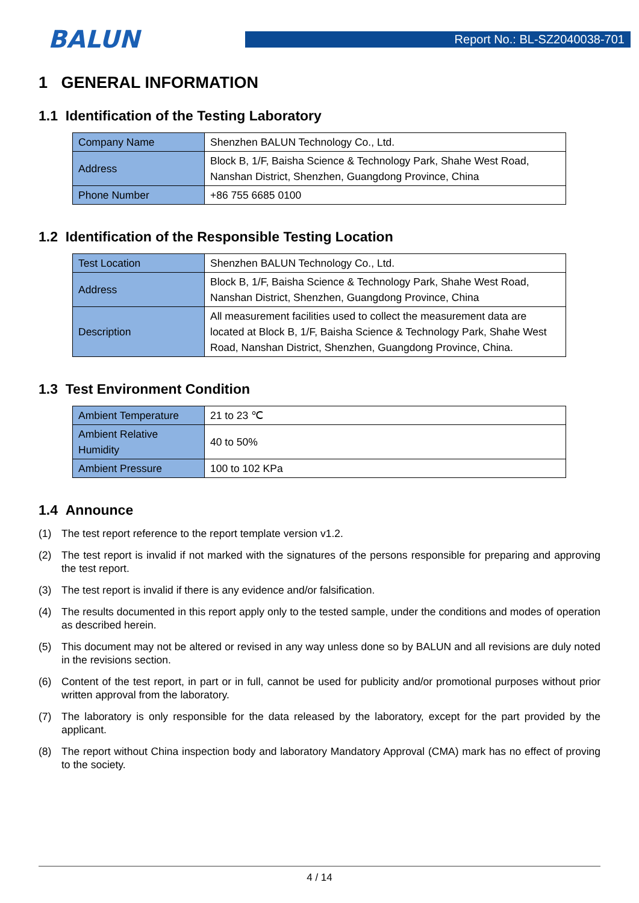BALUN
Report No.: BL-SZ2040038-701
1 GENERAL INFORMATION
1.1 Identification of the Testing Laboratory
| Company Name | Shenzhen BALUN Technology Co., Ltd. |
| Address | Block B, 1/F, Baisha Science & Technology Park, Shahe West Road, Nanshan District, Shenzhen, Guangdong Province, China |
| Phone Number | +86 755 6685 0100 |
1.2 Identification of the Responsible Testing Location
| Test Location | Shenzhen BALUN Technology Co., Ltd. |
| Address | Block B, 1/F, Baisha Science & Technology Park, Shahe West Road, Nanshan District, Shenzhen, Guangdong Province, China |
| Description | All measurement facilities used to collect the measurement data are located at Block B, 1/F, Baisha Science & Technology Park, Shahe West Road, Nanshan District, Shenzhen, Guangdong Province, China. |
1.3 Test Environment Condition
| Ambient Temperature | 21 to 23 ℃ |
| Ambient Relative Humidity | 40 to 50% |
| Ambient Pressure | 100 to 102 KPa |
1.4 Announce
(1) The test report reference to the report template version v1.2.
(2) The test report is invalid if not marked with the signatures of the persons responsible for preparing and approving the test report.
(3) The test report is invalid if there is any evidence and/or falsification.
(4) The results documented in this report apply only to the tested sample, under the conditions and modes of operation as described herein.
(5) This document may not be altered or revised in any way unless done so by BALUN and all revisions are duly noted in the revisions section.
(6) Content of the test report, in part or in full, cannot be used for publicity and/or promotional purposes without prior written approval from the laboratory.
(7) The laboratory is only responsible for the data released by the laboratory, except for the part provided by the applicant.
(8) The report without China inspection body and laboratory Mandatory Approval (CMA) mark has no effect of proving to the society.
4 / 14